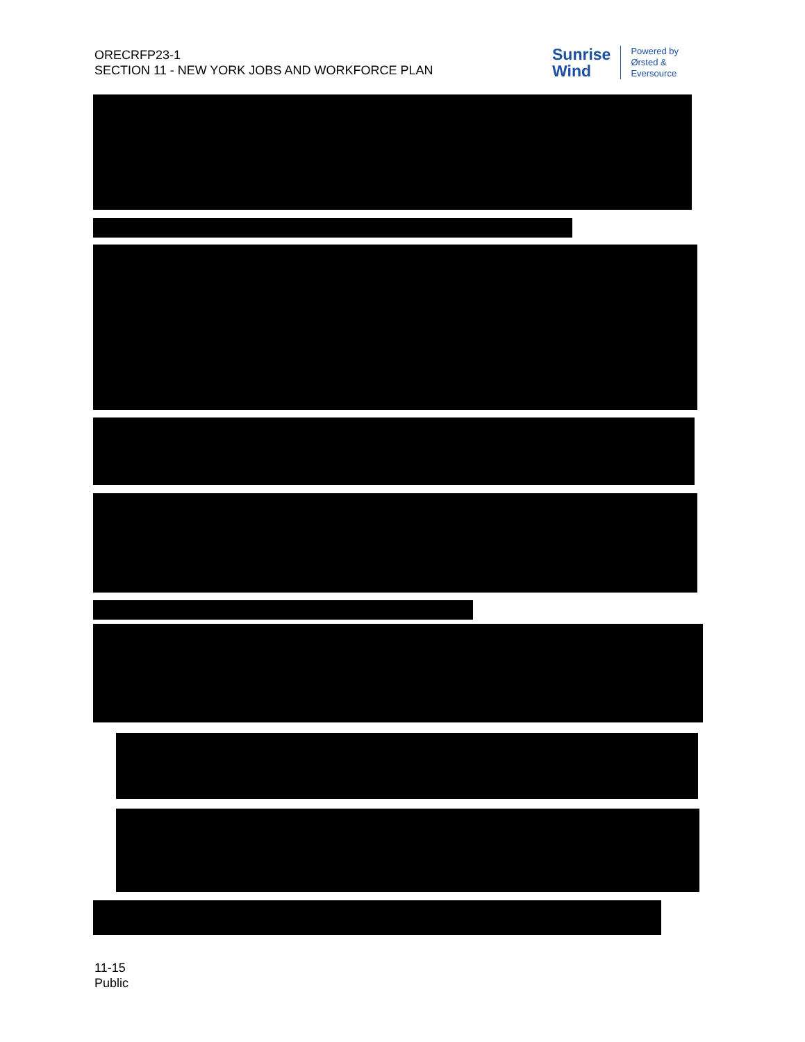ORECRFP23-1
SECTION 11 - NEW YORK JOBS AND WORKFORCE PLAN
Sunrise
Wind
Powered by
Ørsted &
Eversource
11-15
Public